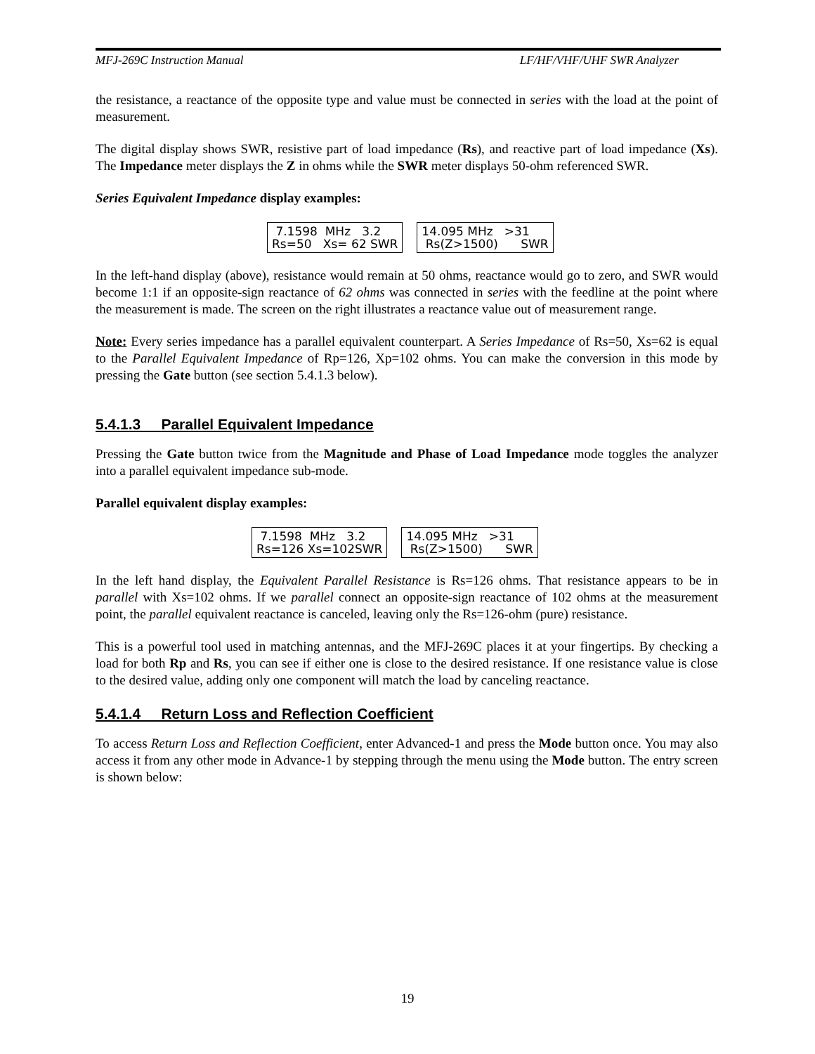MFJ-269C Instruction Manual LF/HF/VHF/UHF SWR Analyzer
the resistance, a reactance of the opposite type and value must be connected in series with the load at the point of measurement.
The digital display shows SWR, resistive part of load impedance (Rs), and reactive part of load impedance (Xs). The Impedance meter displays the Z in ohms while the SWR meter displays 50-ohm referenced SWR.
Series Equivalent Impedance display examples:
7.1598 MHz 3.2 Rs=50 Xs= 62 SWR
14.095 MHz >31 Rs(Z>1500) SWR
In the left-hand display (above), resistance would remain at 50 ohms, reactance would go to zero, and SWR would become 1:1 if an opposite-sign reactance of 62 ohms was connected in series with the feedline at the point where the measurement is made. The screen on the right illustrates a reactance value out of measurement range.
Note: Every series impedance has a parallel equivalent counterpart. A Series Impedance of Rs=50, Xs=62 is equal to the Parallel Equivalent Impedance of Rp=126, Xp=102 ohms. You can make the conversion in this mode by pressing the Gate button (see section 5.4.1.3 below).
5.4.1.3 Parallel Equivalent Impedance
Pressing the Gate button twice from the Magnitude and Phase of Load Impedance mode toggles the analyzer into a parallel equivalent impedance sub-mode.
Parallel equivalent display examples:
7.1598 MHz 3.2 Rs=126 Xs=102SWR
14.095 MHz >31 Rs(Z>1500) SWR
In the left hand display, the Equivalent Parallel Resistance is Rs=126 ohms. That resistance appears to be in parallel with Xs=102 ohms. If we parallel connect an opposite-sign reactance of 102 ohms at the measurement point, the parallel equivalent reactance is canceled, leaving only the Rs=126-ohm (pure) resistance.
This is a powerful tool used in matching antennas, and the MFJ-269C places it at your fingertips. By checking a load for both Rp and Rs, you can see if either one is close to the desired resistance. If one resistance value is close to the desired value, adding only one component will match the load by canceling reactance.
5.4.1.4 Return Loss and Reflection Coefficient
To access Return Loss and Reflection Coefficient, enter Advanced-1 and press the Mode button once. You may also access it from any other mode in Advance-1 by stepping through the menu using the Mode button. The entry screen is shown below:
19